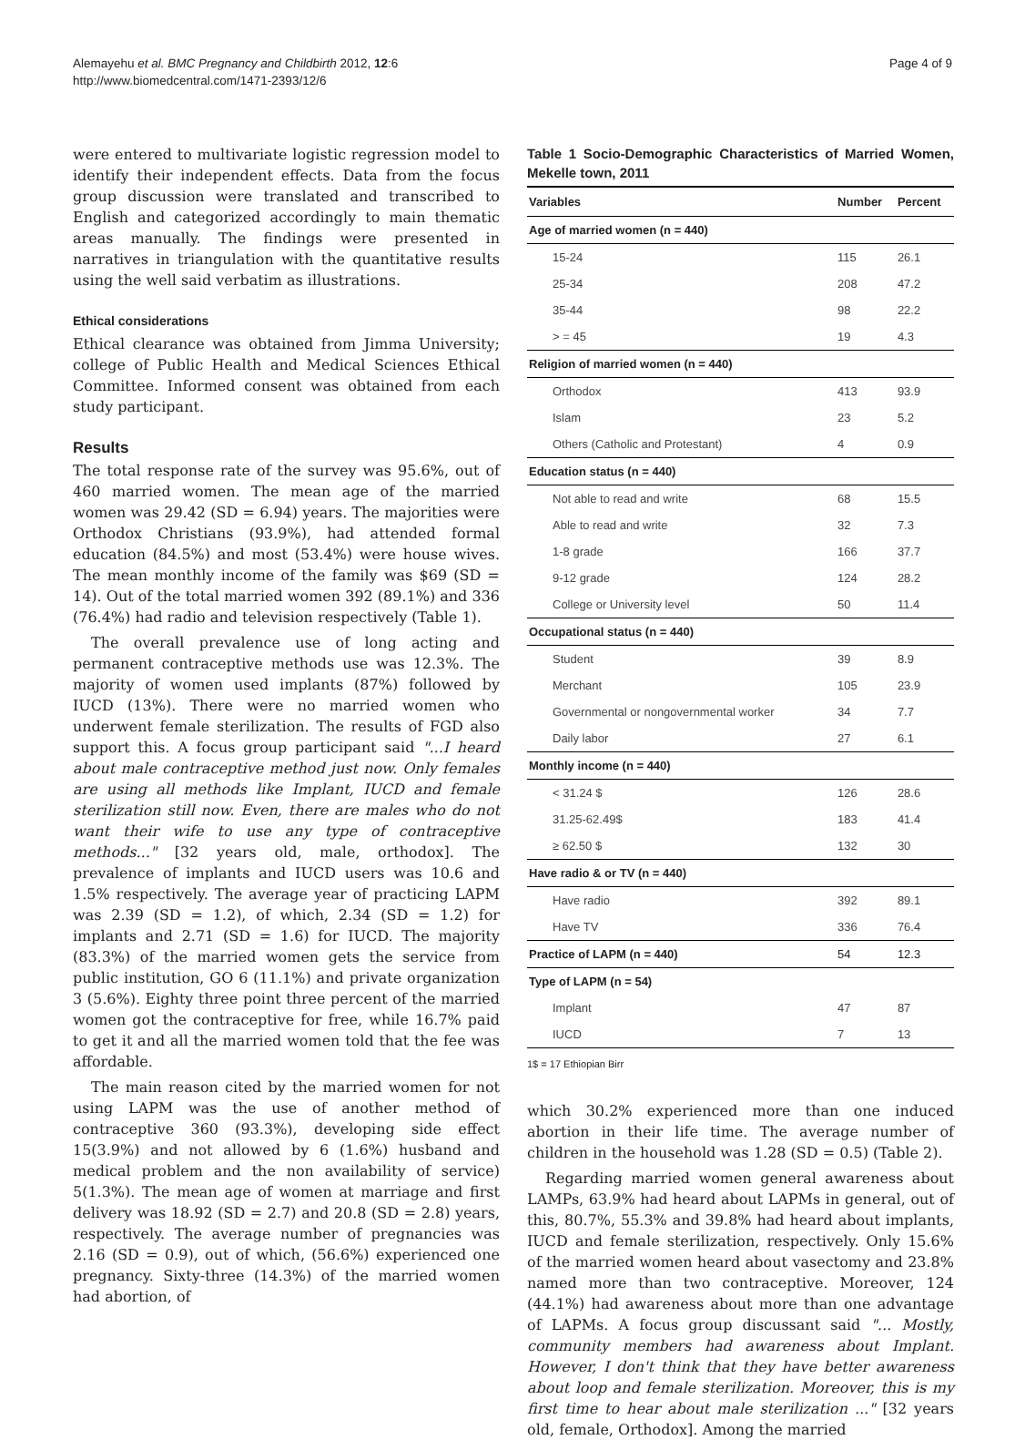Alemayehu et al. BMC Pregnancy and Childbirth 2012, 12:6
http://www.biomedcentral.com/1471-2393/12/6
Page 4 of 9
were entered to multivariate logistic regression model to identify their independent effects. Data from the focus group discussion were translated and transcribed to English and categorized accordingly to main thematic areas manually. The findings were presented in narratives in triangulation with the quantitative results using the well said verbatim as illustrations.
Ethical considerations
Ethical clearance was obtained from Jimma University; college of Public Health and Medical Sciences Ethical Committee. Informed consent was obtained from each study participant.
Results
The total response rate of the survey was 95.6%, out of 460 married women. The mean age of the married women was 29.42 (SD = 6.94) years. The majorities were Orthodox Christians (93.9%), had attended formal education (84.5%) and most (53.4%) were house wives. The mean monthly income of the family was $69 (SD = 14). Out of the total married women 392 (89.1%) and 336 (76.4%) had radio and television respectively (Table 1).
The overall prevalence use of long acting and permanent contraceptive methods use was 12.3%. The majority of women used implants (87%) followed by IUCD (13%). There were no married women who underwent female sterilization. The results of FGD also support this. A focus group participant said "...I heard about male contraceptive method just now. Only females are using all methods like Implant, IUCD and female sterilization still now. Even, there are males who do not want their wife to use any type of contraceptive methods..." [32 years old, male, orthodox]. The prevalence of implants and IUCD users was 10.6 and 1.5% respectively. The average year of practicing LAPM was 2.39 (SD = 1.2), of which, 2.34 (SD = 1.2) for implants and 2.71 (SD = 1.6) for IUCD. The majority (83.3%) of the married women gets the service from public institution, GO 6 (11.1%) and private organization 3 (5.6%). Eighty three point three percent of the married women got the contraceptive for free, while 16.7% paid to get it and all the married women told that the fee was affordable.
The main reason cited by the married women for not using LAPM was the use of another method of contraceptive 360 (93.3%), developing side effect 15(3.9%) and not allowed by 6 (1.6%) husband and medical problem and the non availability of service) 5(1.3%). The mean age of women at marriage and first delivery was 18.92 (SD = 2.7) and 20.8 (SD = 2.8) years, respectively. The average number of pregnancies was 2.16 (SD = 0.9), out of which, (56.6%) experienced one pregnancy. Sixty-three (14.3%) of the married women had abortion, of
Table 1 Socio-Demographic Characteristics of Married Women, Mekelle town, 2011
| Variables | Number | Percent |
| --- | --- | --- |
| Age of married women (n = 440) | | |
| 15-24 | 115 | 26.1 |
| 25-34 | 208 | 47.2 |
| 35-44 | 98 | 22.2 |
| > = 45 | 19 | 4.3 |
| Religion of married women (n = 440) | | |
| Orthodox | 413 | 93.9 |
| Islam | 23 | 5.2 |
| Others (Catholic and Protestant) | 4 | 0.9 |
| Education status (n = 440) | | |
| Not able to read and write | 68 | 15.5 |
| Able to read and write | 32 | 7.3 |
| 1-8 grade | 166 | 37.7 |
| 9-12 grade | 124 | 28.2 |
| College or University level | 50 | 11.4 |
| Occupational status (n = 440) | | |
| Student | 39 | 8.9 |
| Merchant | 105 | 23.9 |
| Governmental or nongovernmental worker | 34 | 7.7 |
| Daily labor | 27 | 6.1 |
| Monthly income (n = 440) | | |
| < 31.24 $ | 126 | 28.6 |
| 31.25-62.49$ | 183 | 41.4 |
| ≥ 62.50 $ | 132 | 30 |
| Have radio & or TV (n = 440) | | |
| Have radio | 392 | 89.1 |
| Have TV | 336 | 76.4 |
| Practice of LAPM (n = 440) | 54 | 12.3 |
| Type of LAPM (n = 54) | | |
| Implant | 47 | 87 |
| IUCD | 7 | 13 |
1$ = 17 Ethiopian Birr
which 30.2% experienced more than one induced abortion in their life time. The average number of children in the household was 1.28 (SD = 0.5) (Table 2).
Regarding married women general awareness about LAMPs, 63.9% had heard about LAPMs in general, out of this, 80.7%, 55.3% and 39.8% had heard about implants, IUCD and female sterilization, respectively. Only 15.6% of the married women heard about vasectomy and 23.8% named more than two contraceptive. Moreover, 124 (44.1%) had awareness about more than one advantage of LAPMs. A focus group discussant said "... Mostly, community members had awareness about Implant. However, I don't think that they have better awareness about loop and female sterilization. Moreover, this is my first time to hear about male sterilization ..." [32 years old, female, Orthodox]. Among the married